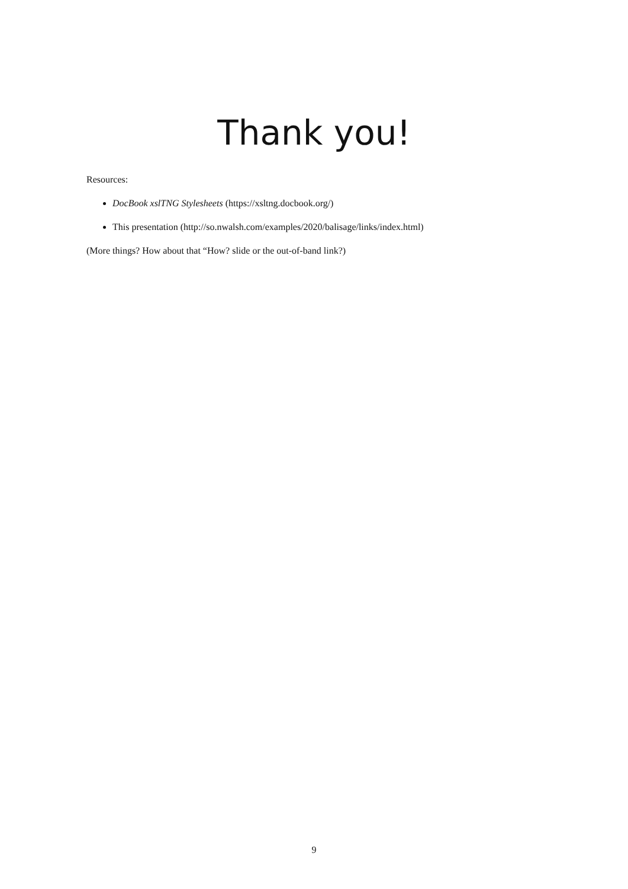Thank you!
Resources:
DocBook xslTNG Stylesheets (https://xsltng.docbook.org/)
This presentation (http://so.nwalsh.com/examples/2020/balisage/links/index.html)
(More things? How about that “How? slide or the out-of-band link?)
9